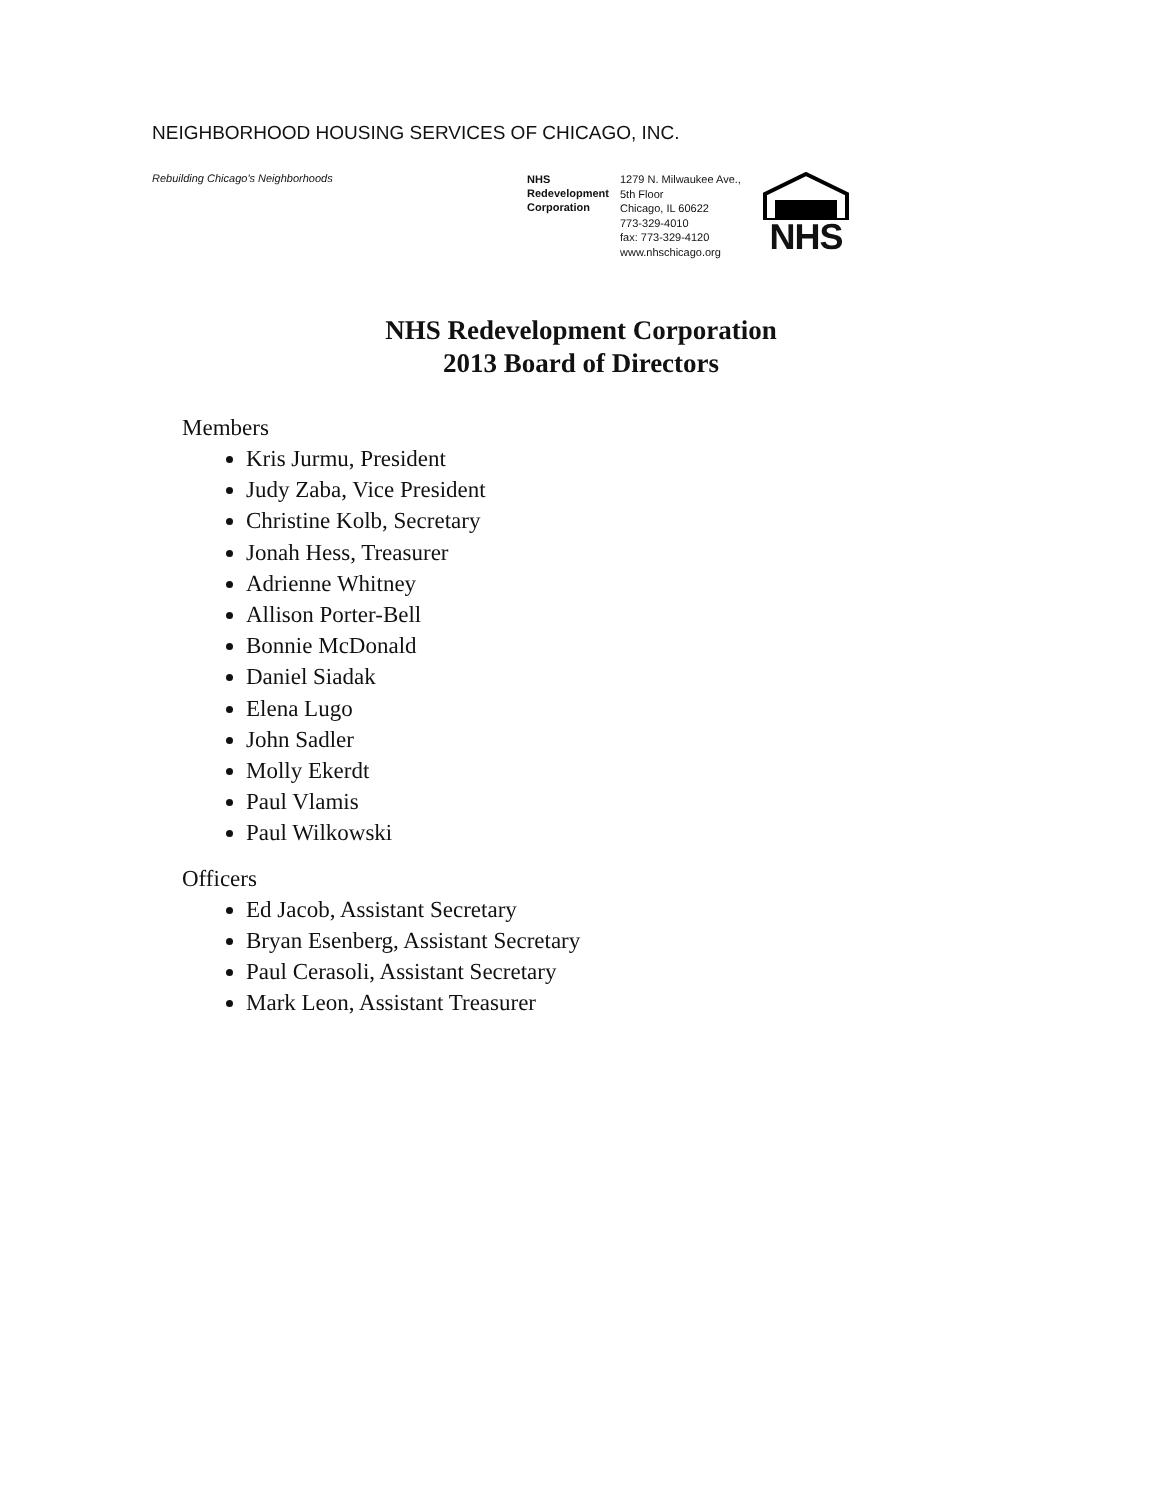NEIGHBORHOOD HOUSING SERVICES OF CHICAGO, INC.
Rebuilding Chicago's Neighborhoods
NHS
Redevelopment
Corporation
1279 N. Milwaukee Ave., 5th Floor
Chicago, IL 60622
773-329-4010
fax: 773-329-4120
www.nhschicago.org
NHS
NHS Redevelopment Corporation
2013 Board of Directors
Members
Kris Jurmu, President
Judy Zaba, Vice President
Christine Kolb, Secretary
Jonah Hess, Treasurer
Adrienne Whitney
Allison Porter-Bell
Bonnie McDonald
Daniel Siadak
Elena Lugo
John Sadler
Molly Ekerdt
Paul Vlamis
Paul Wilkowski
Officers
Ed Jacob, Assistant Secretary
Bryan Esenberg, Assistant Secretary
Paul Cerasoli, Assistant Secretary
Mark Leon, Assistant Treasurer